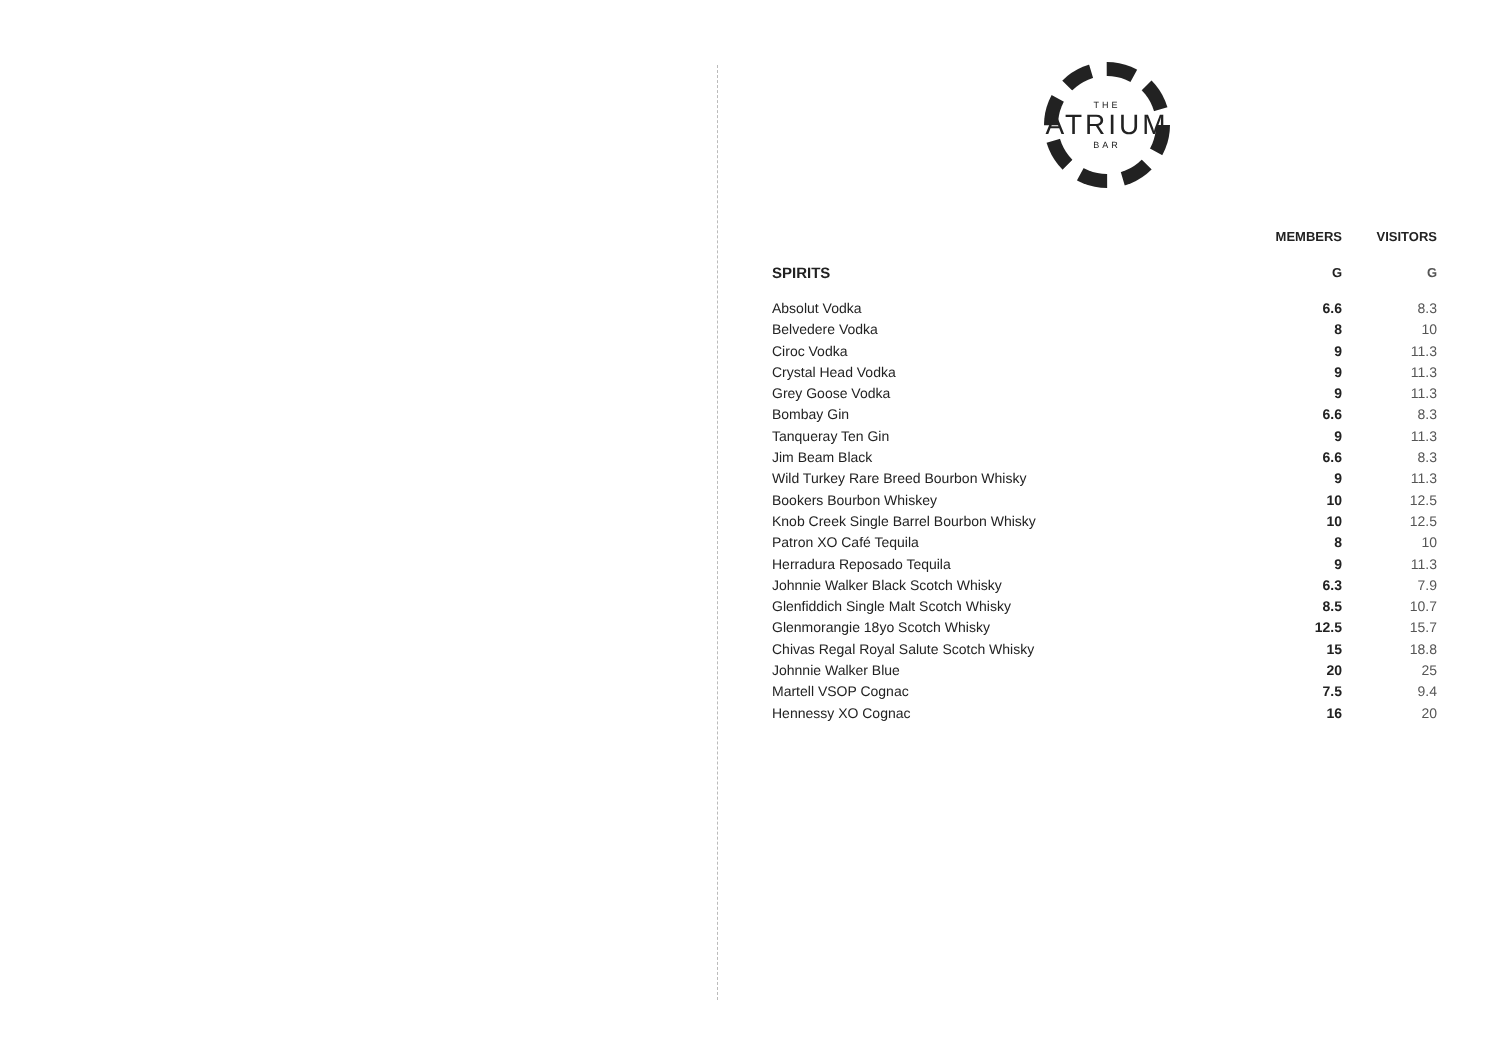THE
ATRIUM
BAR
| | MEMBERS | VISITORS |
| --- | --- | --- |
| SPIRITS | G | G |
| Absolut Vodka | 6.6 | 8.3 |
| Belvedere Vodka | 8 | 10 |
| Ciroc Vodka | 9 | 11.3 |
| Crystal Head Vodka | 9 | 11.3 |
| Grey Goose Vodka | 9 | 11.3 |
| Bombay Gin | 6.6 | 8.3 |
| Tanqueray Ten Gin | 9 | 11.3 |
| Jim Beam Black | 6.6 | 8.3 |
| Wild Turkey Rare Breed Bourbon Whisky | 9 | 11.3 |
| Bookers Bourbon Whiskey | 10 | 12.5 |
| Knob Creek Single Barrel Bourbon Whisky | 10 | 12.5 |
| Patron XO Café Tequila | 8 | 10 |
| Herradura Reposado Tequila | 9 | 11.3 |
| Johnnie Walker Black Scotch Whisky | 6.3 | 7.9 |
| Glenfiddich Single Malt Scotch Whisky | 8.5 | 10.7 |
| Glenmorangie 18yo Scotch Whisky | 12.5 | 15.7 |
| Chivas Regal Royal Salute Scotch Whisky | 15 | 18.8 |
| Johnnie Walker Blue | 20 | 25 |
| Martell VSOP Cognac | 7.5 | 9.4 |
| Hennessy XO Cognac | 16 | 20 |